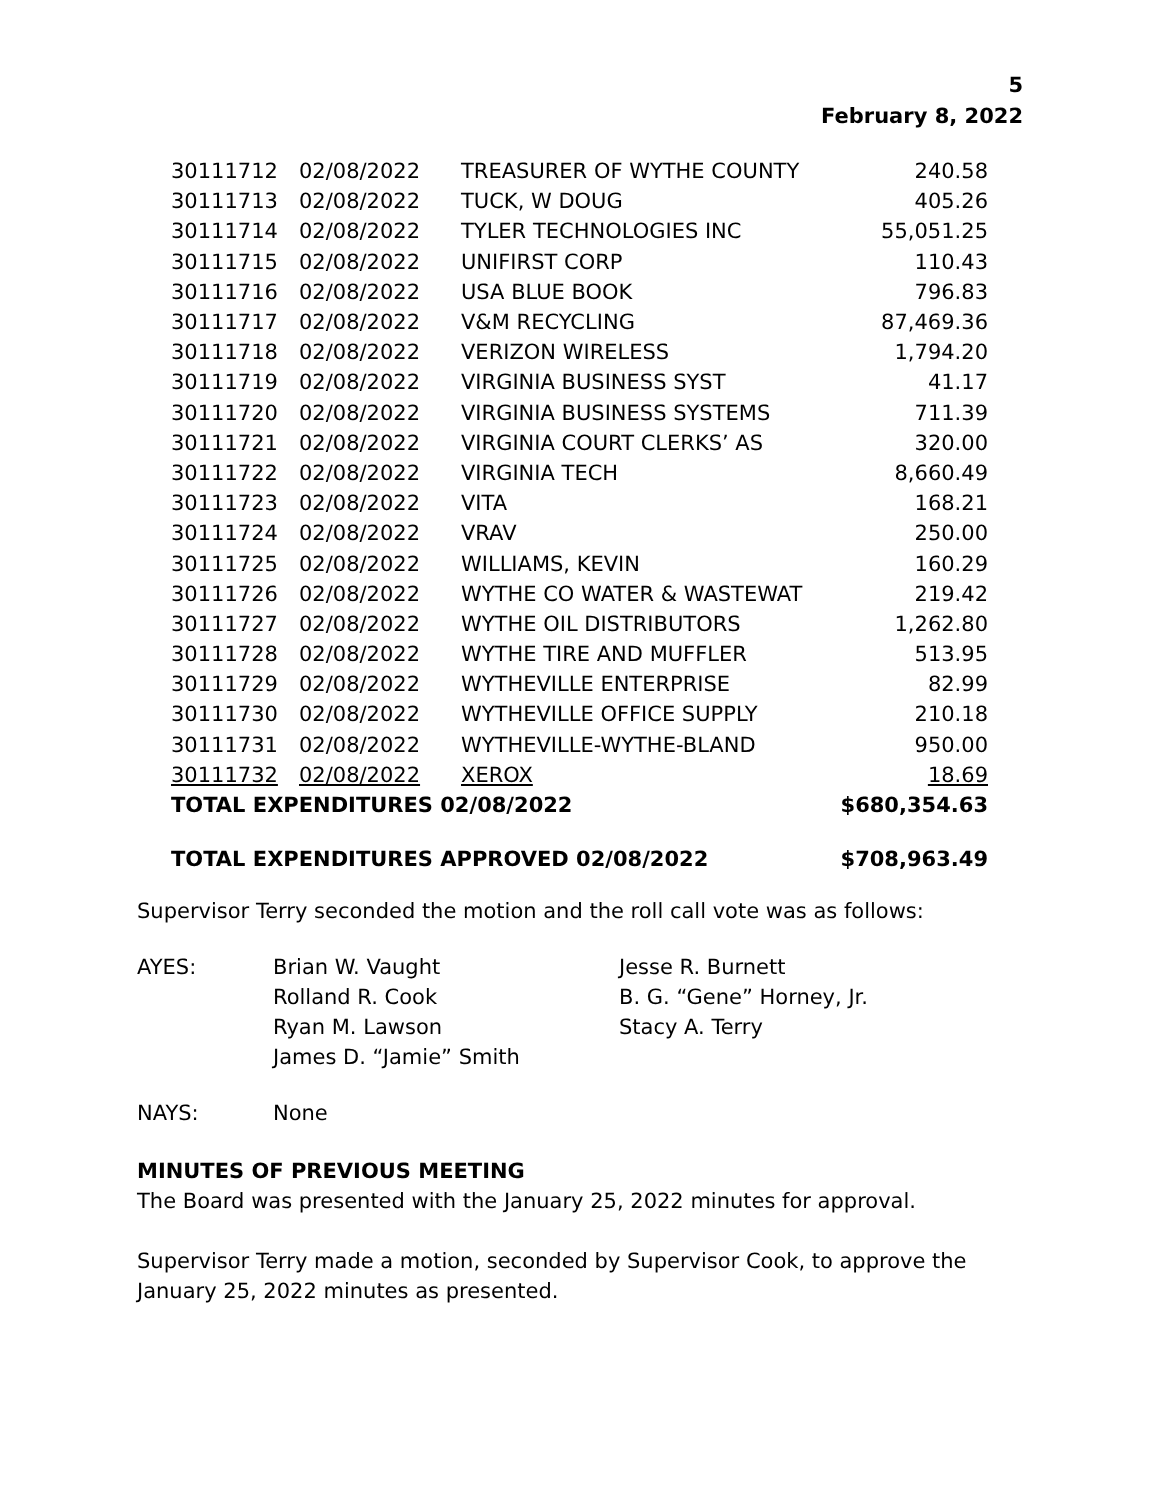5
February 8, 2022
| 30111712 | 02/08/2022 | TREASURER OF WYTHE COUNTY | 240.58 |
| 30111713 | 02/08/2022 | TUCK, W DOUG | 405.26 |
| 30111714 | 02/08/2022 | TYLER TECHNOLOGIES INC | 55,051.25 |
| 30111715 | 02/08/2022 | UNIFIRST CORP | 110.43 |
| 30111716 | 02/08/2022 | USA BLUE BOOK | 796.83 |
| 30111717 | 02/08/2022 | V&M RECYCLING | 87,469.36 |
| 30111718 | 02/08/2022 | VERIZON WIRELESS | 1,794.20 |
| 30111719 | 02/08/2022 | VIRGINIA BUSINESS SYST | 41.17 |
| 30111720 | 02/08/2022 | VIRGINIA BUSINESS SYSTEMS | 711.39 |
| 30111721 | 02/08/2022 | VIRGINIA COURT CLERKS’ AS | 320.00 |
| 30111722 | 02/08/2022 | VIRGINIA TECH | 8,660.49 |
| 30111723 | 02/08/2022 | VITA | 168.21 |
| 30111724 | 02/08/2022 | VRAV | 250.00 |
| 30111725 | 02/08/2022 | WILLIAMS, KEVIN | 160.29 |
| 30111726 | 02/08/2022 | WYTHE CO WATER & WASTEWAT | 219.42 |
| 30111727 | 02/08/2022 | WYTHE OIL DISTRIBUTORS | 1,262.80 |
| 30111728 | 02/08/2022 | WYTHE TIRE AND MUFFLER | 513.95 |
| 30111729 | 02/08/2022 | WYTHEVILLE ENTERPRISE | 82.99 |
| 30111730 | 02/08/2022 | WYTHEVILLE OFFICE SUPPLY | 210.18 |
| 30111731 | 02/08/2022 | WYTHEVILLE-WYTHE-BLAND | 950.00 |
| 30111732 | 02/08/2022 | XEROX | 18.69 |
| TOTAL EXPENDITURES 02/08/2022 | | | $680,354.63 |
| TOTAL EXPENDITURES APPROVED 02/08/2022 | | | $708,963.49 |
Supervisor Terry seconded the motion and the roll call vote was as follows:
AYES: Brian W. Vaught
Rolland R. Cook
Ryan M. Lawson
James D. “Jamie” Smith
Jesse R. Burnett
B. G. “Gene” Horney, Jr.
Stacy A. Terry
NAYS: None
MINUTES OF PREVIOUS MEETING
The Board was presented with the January 25, 2022 minutes for approval.
Supervisor Terry made a motion, seconded by Supervisor Cook, to approve the January 25, 2022 minutes as presented.